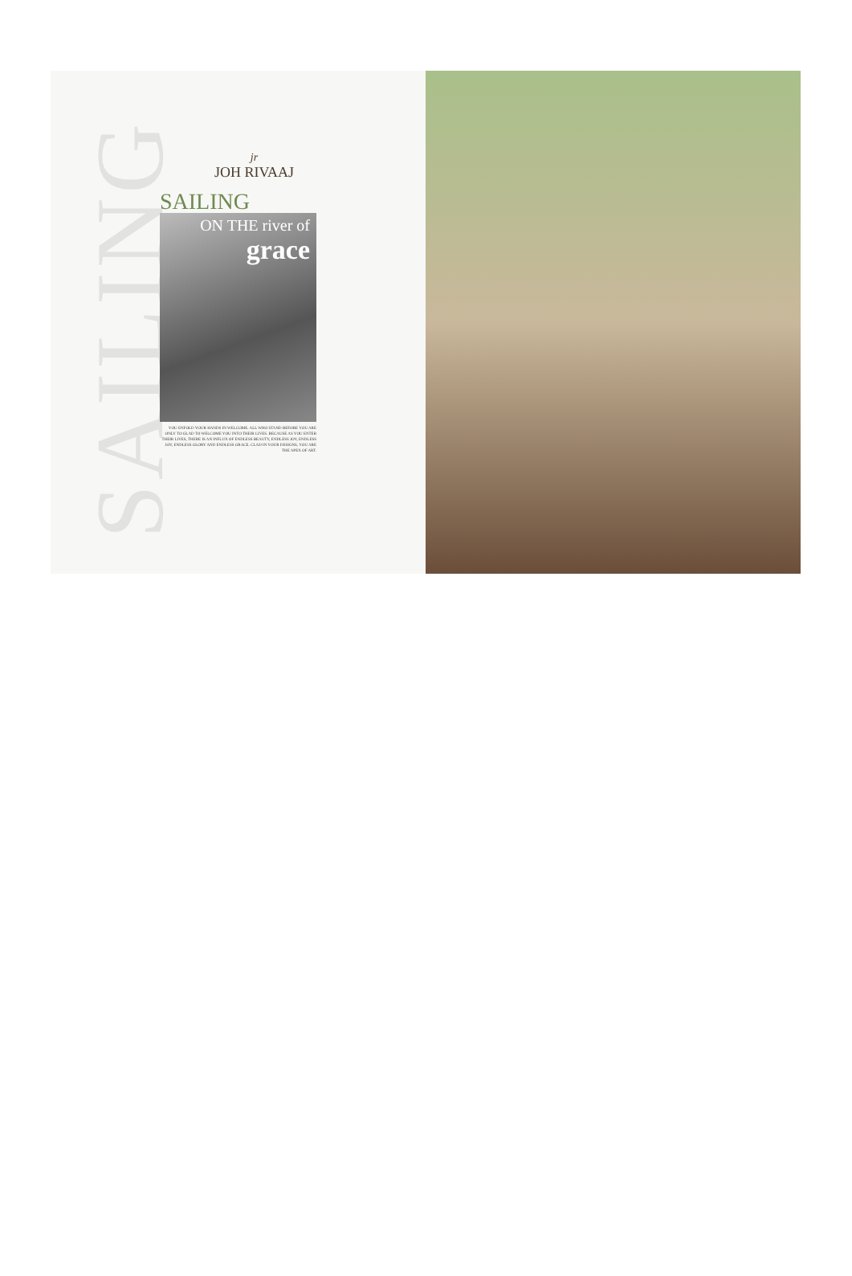SAILING
jr
JOH RIVAAJ
SAILING
ON THE river of
grace
YOU ENFOLD YOUR HANDS IN WELCOME. ALL WHO STAND BEFORE YOU ARE ONLY TO GLAD TO WELCOME YOU INTO THEIR LIVES. BECAUSE AS YOU ENTER THEIR LIVES, THERE IS AN INFLUX OF ENDLESS BEAUTY, ENDLESS JOY, ENDLESS JOY, ENDLESS GLORY AND ENDLESS GRACE. CLAD IN YOUR DESIGNS, YOU ARE THE APEX OF ART.